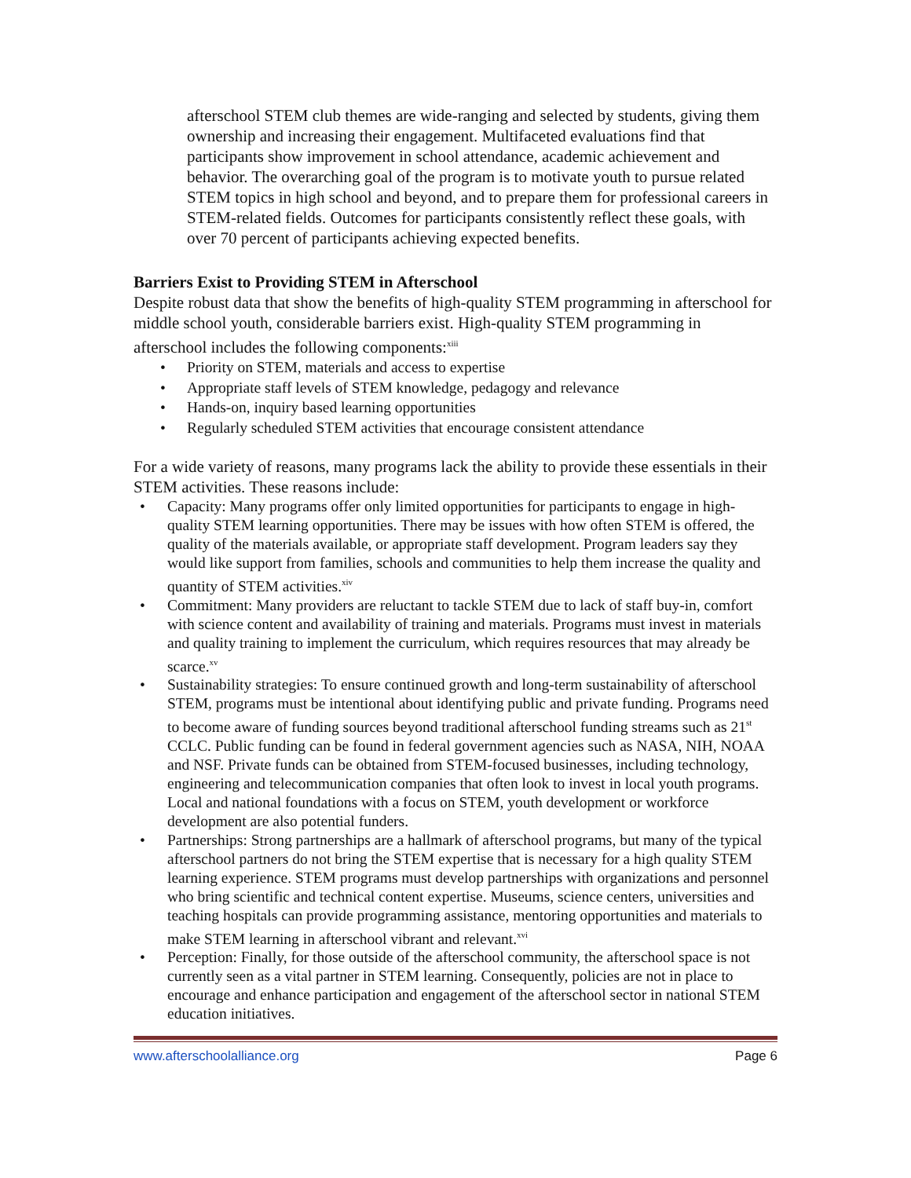afterschool STEM club themes are wide-ranging and selected by students, giving them ownership and increasing their engagement. Multifaceted evaluations find that participants show improvement in school attendance, academic achievement and behavior. The overarching goal of the program is to motivate youth to pursue related STEM topics in high school and beyond, and to prepare them for professional careers in STEM-related fields. Outcomes for participants consistently reflect these goals, with over 70 percent of participants achieving expected benefits.
Barriers Exist to Providing STEM in Afterschool
Despite robust data that show the benefits of high-quality STEM programming in afterschool for middle school youth, considerable barriers exist. High-quality STEM programming in afterschool includes the following components:<sup>xiii</sup>
• Priority on STEM, materials and access to expertise
• Appropriate staff levels of STEM knowledge, pedagogy and relevance
• Hands-on, inquiry based learning opportunities
• Regularly scheduled STEM activities that encourage consistent attendance
For a wide variety of reasons, many programs lack the ability to provide these essentials in their STEM activities. These reasons include:
• Capacity: Many programs offer only limited opportunities for participants to engage in high-quality STEM learning opportunities. There may be issues with how often STEM is offered, the quality of the materials available, or appropriate staff development. Program leaders say they would like support from families, schools and communities to help them increase the quality and quantity of STEM activities.<sup>xiv</sup>
• Commitment: Many providers are reluctant to tackle STEM due to lack of staff buy-in, comfort with science content and availability of training and materials. Programs must invest in materials and quality training to implement the curriculum, which requires resources that may already be scarce.<sup>xv</sup>
• Sustainability strategies: To ensure continued growth and long-term sustainability of afterschool STEM, programs must be intentional about identifying public and private funding. Programs need to become aware of funding sources beyond traditional afterschool funding streams such as 21<sup>st</sup> CCLC. Public funding can be found in federal government agencies such as NASA, NIH, NOAA and NSF. Private funds can be obtained from STEM-focused businesses, including technology, engineering and telecommunication companies that often look to invest in local youth programs. Local and national foundations with a focus on STEM, youth development or workforce development are also potential funders.
• Partnerships: Strong partnerships are a hallmark of afterschool programs, but many of the typical afterschool partners do not bring the STEM expertise that is necessary for a high quality STEM learning experience. STEM programs must develop partnerships with organizations and personnel who bring scientific and technical content expertise. Museums, science centers, universities and teaching hospitals can provide programming assistance, mentoring opportunities and materials to make STEM learning in afterschool vibrant and relevant.<sup>xvi</sup>
• Perception: Finally, for those outside of the afterschool community, the afterschool space is not currently seen as a vital partner in STEM learning. Consequently, policies are not in place to encourage and enhance participation and engagement of the afterschool sector in national STEM education initiatives.
www.afterschoolalliance.org Page 6